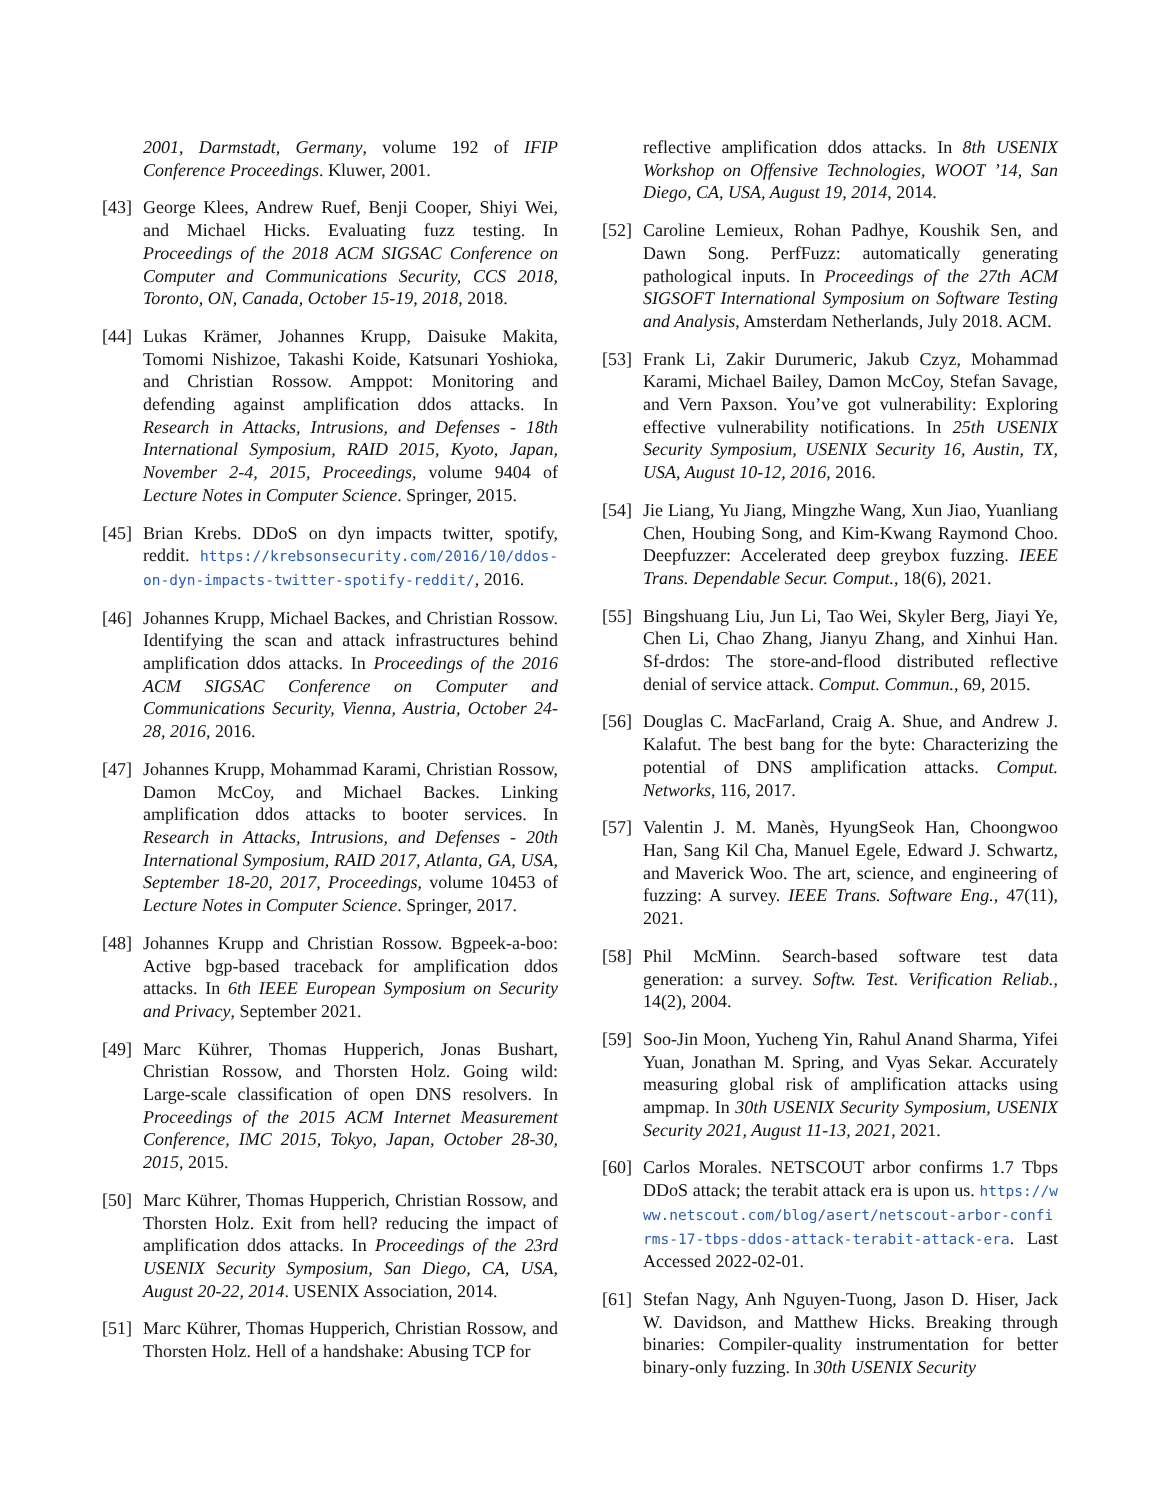2001, Darmstadt, Germany, volume 192 of IFIP Conference Proceedings. Kluwer, 2001.
[43]
George Klees, Andrew Ruef, Benji Cooper, Shiyi Wei, and Michael Hicks. Evaluating fuzz testing. In Proceedings of the 2018 ACM SIGSAC Conference on Computer and Communications Security, CCS 2018, Toronto, ON, Canada, October 15-19, 2018, 2018.
[44]
Lukas Krämer, Johannes Krupp, Daisuke Makita, Tomomi Nishizoe, Takashi Koide, Katsunari Yoshioka, and Christian Rossow. Amppot: Monitoring and defending against amplification ddos attacks. In Research in Attacks, Intrusions, and Defenses - 18th International Symposium, RAID 2015, Kyoto, Japan, November 2-4, 2015, Proceedings, volume 9404 of Lecture Notes in Computer Science. Springer, 2015.
[45]
Brian Krebs. DDoS on dyn impacts twitter, spotify, reddit. https://krebsonsecurity.com/2016/10/ddos-on-dyn-impacts-twitter-spotify-reddit/, 2016.
[46]
Johannes Krupp, Michael Backes, and Christian Rossow. Identifying the scan and attack infrastructures behind amplification ddos attacks. In Proceedings of the 2016 ACM SIGSAC Conference on Computer and Communications Security, Vienna, Austria, October 24-28, 2016, 2016.
[47]
Johannes Krupp, Mohammad Karami, Christian Rossow, Damon McCoy, and Michael Backes. Linking amplification ddos attacks to booter services. In Research in Attacks, Intrusions, and Defenses - 20th International Symposium, RAID 2017, Atlanta, GA, USA, September 18-20, 2017, Proceedings, volume 10453 of Lecture Notes in Computer Science. Springer, 2017.
[48]
Johannes Krupp and Christian Rossow. Bgpeek-a-boo: Active bgp-based traceback for amplification ddos attacks. In 6th IEEE European Symposium on Security and Privacy, September 2021.
[49]
Marc Kührer, Thomas Hupperich, Jonas Bushart, Christian Rossow, and Thorsten Holz. Going wild: Large-scale classification of open DNS resolvers. In Proceedings of the 2015 ACM Internet Measurement Conference, IMC 2015, Tokyo, Japan, October 28-30, 2015, 2015.
[50]
Marc Kührer, Thomas Hupperich, Christian Rossow, and Thorsten Holz. Exit from hell? reducing the impact of amplification ddos attacks. In Proceedings of the 23rd USENIX Security Symposium, San Diego, CA, USA, August 20-22, 2014. USENIX Association, 2014.
[51]
Marc Kührer, Thomas Hupperich, Christian Rossow, and Thorsten Holz. Hell of a handshake: Abusing TCP for
reflective amplification ddos attacks. In 8th USENIX Workshop on Offensive Technologies, WOOT ’14, San Diego, CA, USA, August 19, 2014, 2014.
[52]
Caroline Lemieux, Rohan Padhye, Koushik Sen, and Dawn Song. PerfFuzz: automatically generating pathological inputs. In Proceedings of the 27th ACM SIGSOFT International Symposium on Software Testing and Analysis, Amsterdam Netherlands, July 2018. ACM.
[53]
Frank Li, Zakir Durumeric, Jakub Czyz, Mohammad Karami, Michael Bailey, Damon McCoy, Stefan Savage, and Vern Paxson. You’ve got vulnerability: Exploring effective vulnerability notifications. In 25th USENIX Security Symposium, USENIX Security 16, Austin, TX, USA, August 10-12, 2016, 2016.
[54]
Jie Liang, Yu Jiang, Mingzhe Wang, Xun Jiao, Yuanliang Chen, Houbing Song, and Kim-Kwang Raymond Choo. Deepfuzzer: Accelerated deep greybox fuzzing. IEEE Trans. Dependable Secur. Comput., 18(6), 2021.
[55]
Bingshuang Liu, Jun Li, Tao Wei, Skyler Berg, Jiayi Ye, Chen Li, Chao Zhang, Jianyu Zhang, and Xinhui Han. Sf-drdos: The store-and-flood distributed reflective denial of service attack. Comput. Commun., 69, 2015.
[56]
Douglas C. MacFarland, Craig A. Shue, and Andrew J. Kalafut. The best bang for the byte: Characterizing the potential of DNS amplification attacks. Comput. Networks, 116, 2017.
[57]
Valentin J. M. Manès, HyungSeok Han, Choongwoo Han, Sang Kil Cha, Manuel Egele, Edward J. Schwartz, and Maverick Woo. The art, science, and engineering of fuzzing: A survey. IEEE Trans. Software Eng., 47(11), 2021.
[58]
Phil McMinn. Search-based software test data generation: a survey. Softw. Test. Verification Reliab., 14(2), 2004.
[59]
Soo-Jin Moon, Yucheng Yin, Rahul Anand Sharma, Yifei Yuan, Jonathan M. Spring, and Vyas Sekar. Accurately measuring global risk of amplification attacks using ampmap. In 30th USENIX Security Symposium, USENIX Security 2021, August 11-13, 2021, 2021.
[60]
Carlos Morales. NETSCOUT arbor confirms 1.7 Tbps DDoS attack; the terabit attack era is upon us. https://www.netscout.com/blog/asert/netscout-arbor-confirms-17-tbps-ddos-attack-terabit-attack-era. Last Accessed 2022-02-01.
[61]
Stefan Nagy, Anh Nguyen-Tuong, Jason D. Hiser, Jack W. Davidson, and Matthew Hicks. Breaking through binaries: Compiler-quality instrumentation for better binary-only fuzzing. In 30th USENIX Security